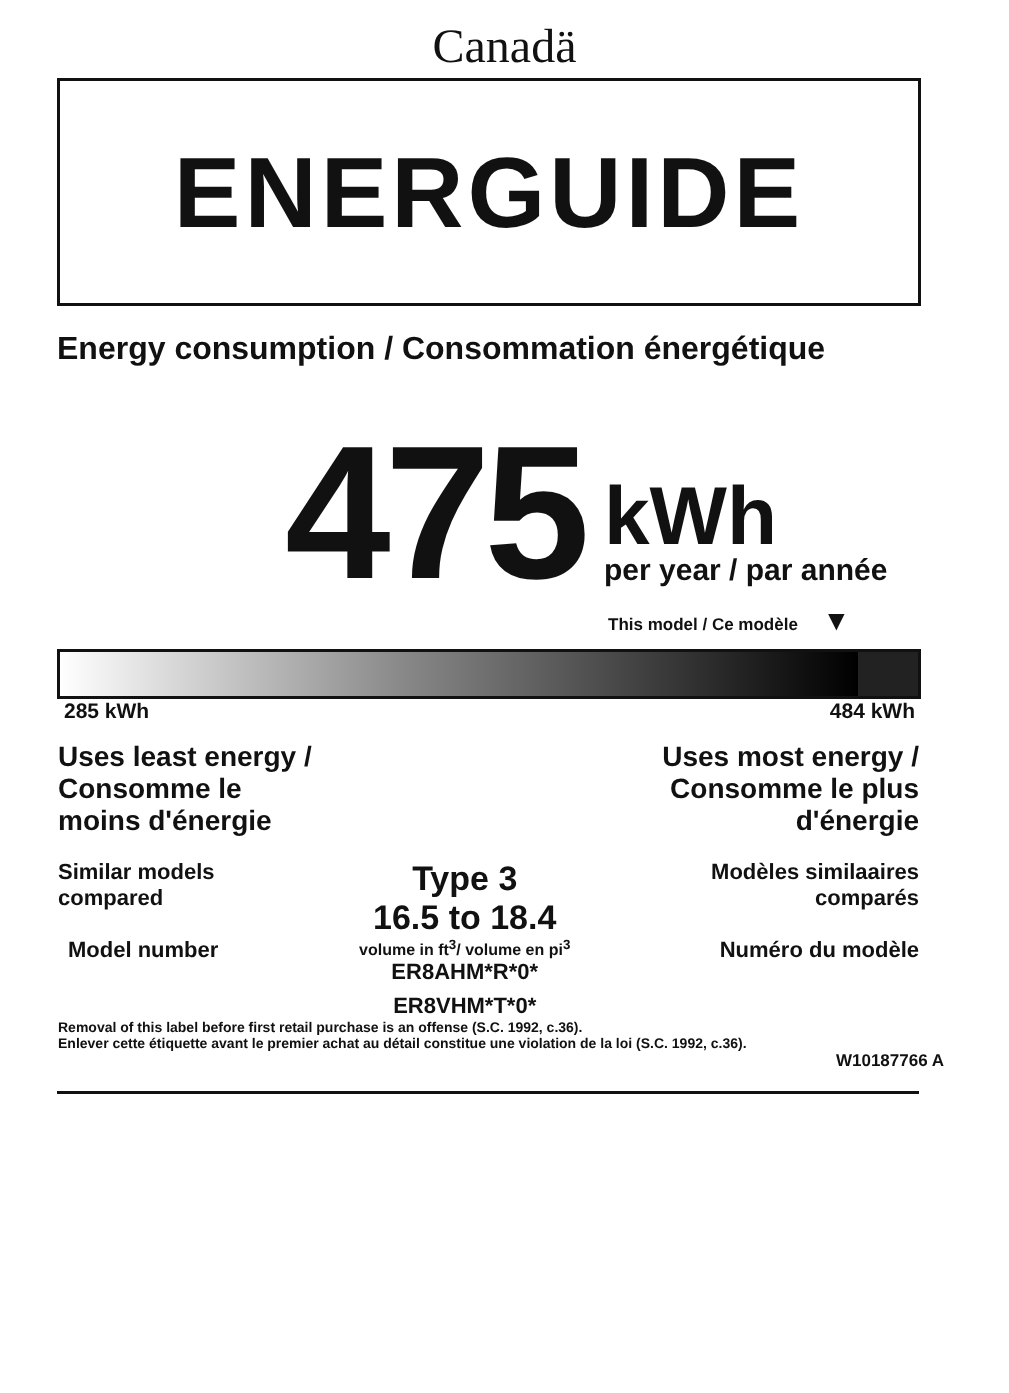Canadä
ENERGUIDE
Energy consumption / Consommation énergétique
475
kWh
per year / par année
This model / Ce modèle ▼
285 kWh 484 kWh
Uses least energy /
Consomme le
moins d'énergie
Uses most energy /
Consomme le plus
d'énergie
Similar models
compared
Model number
Type 3
16.5 to 18.4
volume in ft<sup>3</sup>/ volume en pi<sup>3</sup>
ER8AHM*R*0*
ER8VHM*T*0*
Modèles similaaires
comparés
Numéro du modèle
Removal of this label before first retail purchase is an offense (S.C. 1992, c.36).
Enlever cette étiquette avant le premier achat au détail constitue une violation de la loi (S.C. 1992, c.36).
W10187766 A